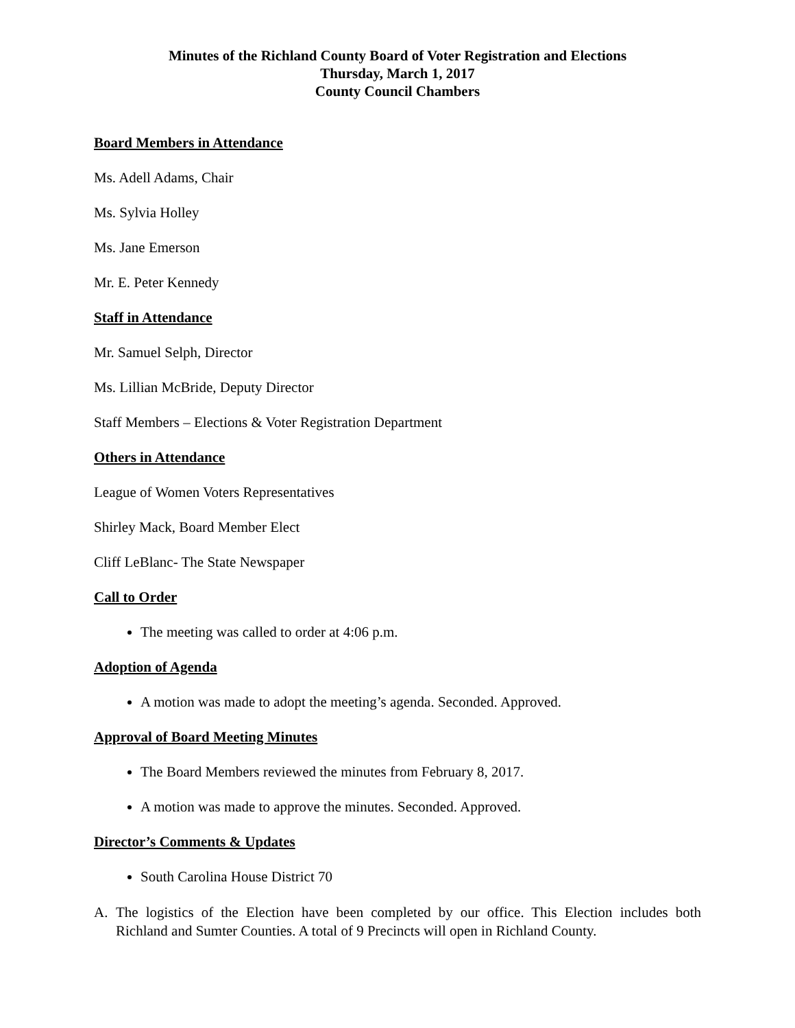Minutes of the Richland County Board of Voter Registration and Elections
Thursday, March 1, 2017
County Council Chambers
Board Members in Attendance
Ms. Adell Adams, Chair
Ms. Sylvia Holley
Ms. Jane Emerson
Mr. E. Peter Kennedy
Staff in Attendance
Mr. Samuel Selph, Director
Ms. Lillian McBride, Deputy Director
Staff Members – Elections & Voter Registration Department
Others in Attendance
League of Women Voters Representatives
Shirley Mack, Board Member Elect
Cliff LeBlanc- The State Newspaper
Call to Order
The meeting was called to order at 4:06 p.m.
Adoption of Agenda
A motion was made to adopt the meeting’s agenda. Seconded. Approved.
Approval of Board Meeting Minutes
The Board Members reviewed the minutes from February 8, 2017.
A motion was made to approve the minutes. Seconded. Approved.
Director’s Comments & Updates
South Carolina House District 70
A. The logistics of the Election have been completed by our office. This Election includes both Richland and Sumter Counties. A total of 9 Precincts will open in Richland County.